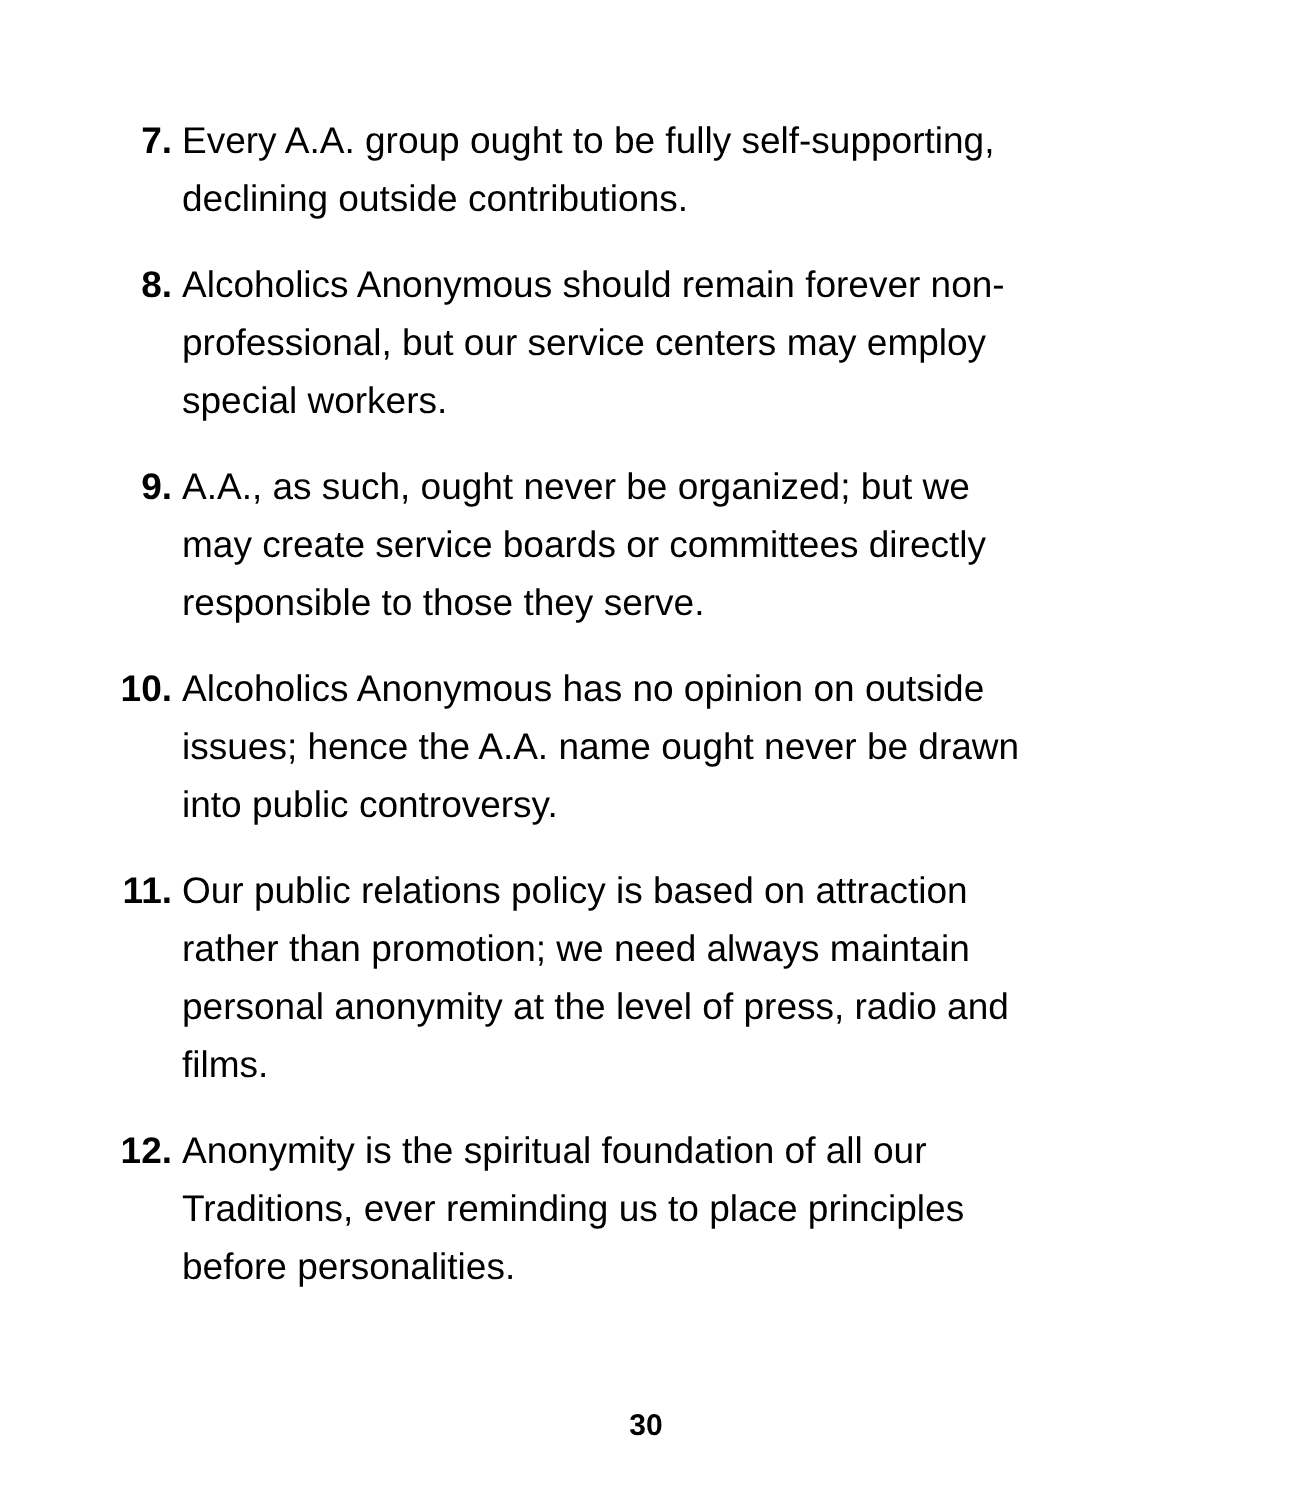7. Every A.A. group ought to be fully self-supporting,
declining outside contributions.
8. Alcoholics Anonymous should remain forever non-
professional, but our service centers may employ
special workers.
9. A.A., as such, ought never be organized; but we
may create service boards or committees directly
responsible to those they serve.
10. Alcoholics Anonymous has no opinion on outside
issues; hence the A.A. name ought never be drawn
into public controversy.
11. Our public relations policy is based on attraction
rather than promotion; we need always maintain
personal anonymity at the level of press, radio and
films.
12. Anonymity is the spiritual foundation of all our
Traditions, ever reminding us to place principles
before personalities.
30